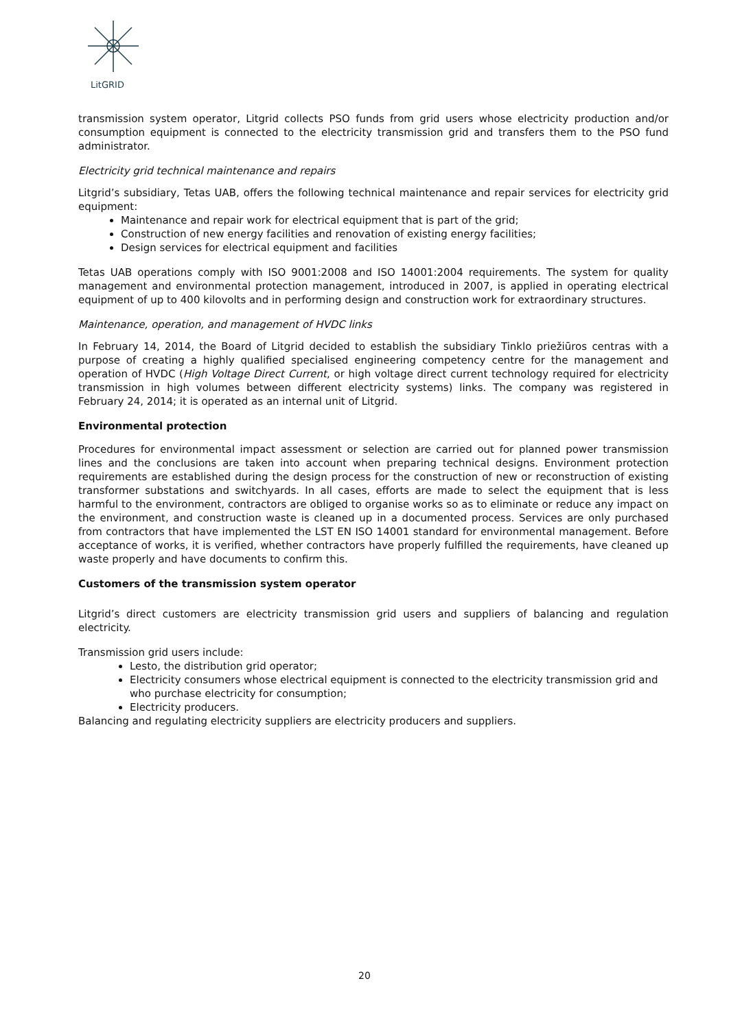LitGRID
transmission system operator, Litgrid collects PSO funds from grid users whose electricity production and/or consumption equipment is connected to the electricity transmission grid and transfers them to the PSO fund administrator.
Electricity grid technical maintenance and repairs
Litgrid’s subsidiary, Tetas UAB, offers the following technical maintenance and repair services for electricity grid equipment:
Maintenance and repair work for electrical equipment that is part of the grid;
Construction of new energy facilities and renovation of existing energy facilities;
Design services for electrical equipment and facilities
Tetas UAB operations comply with ISO 9001:2008 and ISO 14001:2004 requirements. The system for quality management and environmental protection management, introduced in 2007, is applied in operating electrical equipment of up to 400 kilovolts and in performing design and construction work for extraordinary structures.
Maintenance, operation, and management of HVDC links
In February 14, 2014, the Board of Litgrid decided to establish the subsidiary Tinklo priežiūros centras with a purpose of creating a highly qualified specialised engineering competency centre for the management and operation of HVDC (High Voltage Direct Current, or high voltage direct current technology required for electricity transmission in high volumes between different electricity systems) links. The company was registered in February 24, 2014; it is operated as an internal unit of Litgrid.
Environmental protection
Procedures for environmental impact assessment or selection are carried out for planned power transmission lines and the conclusions are taken into account when preparing technical designs. Environment protection requirements are established during the design process for the construction of new or reconstruction of existing transformer substations and switchyards. In all cases, efforts are made to select the equipment that is less harmful to the environment, contractors are obliged to organise works so as to eliminate or reduce any impact on the environment, and construction waste is cleaned up in a documented process. Services are only purchased from contractors that have implemented the LST EN ISO 14001 standard for environmental management. Before acceptance of works, it is verified, whether contractors have properly fulfilled the requirements, have cleaned up waste properly and have documents to confirm this.
Customers of the transmission system operator
Litgrid’s direct customers are electricity transmission grid users and suppliers of balancing and regulation electricity.
Transmission grid users include:
Lesto, the distribution grid operator;
Electricity consumers whose electrical equipment is connected to the electricity transmission grid and who purchase electricity for consumption;
Electricity producers.
Balancing and regulating electricity suppliers are electricity producers and suppliers.
20